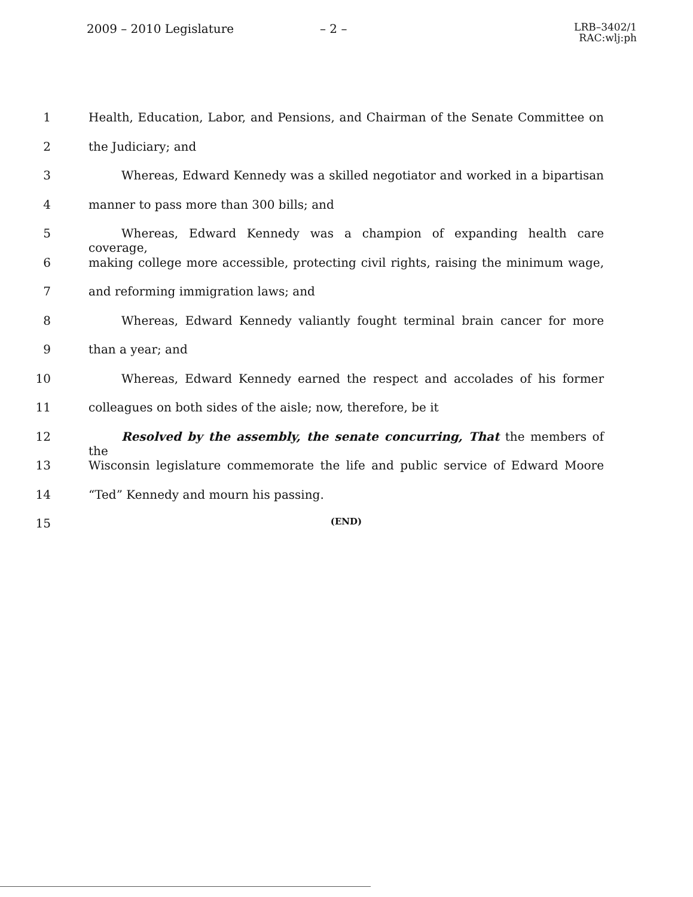2009 – 2010 Legislature
– 2 –
LRB–3402/1
RAC:wlj:ph
1 Health, Education, Labor, and Pensions, and Chairman of the Senate Committee on
2 the Judiciary; and
3 Whereas, Edward Kennedy was a skilled negotiator and worked in a bipartisan
4 manner to pass more than 300 bills; and
5 Whereas, Edward Kennedy was a champion of expanding health care coverage,
6 making college more accessible, protecting civil rights, raising the minimum wage,
7 and reforming immigration laws; and
8 Whereas, Edward Kennedy valiantly fought terminal brain cancer for more
9 than a year; and
10 Whereas, Edward Kennedy earned the respect and accolades of his former
11 colleagues on both sides of the aisle; now, therefore, be it
12 Resolved by the assembly, the senate concurring, That the members of the
13 Wisconsin legislature commemorate the life and public service of Edward Moore
14 “Ted” Kennedy and mourn his passing.
15 (END)